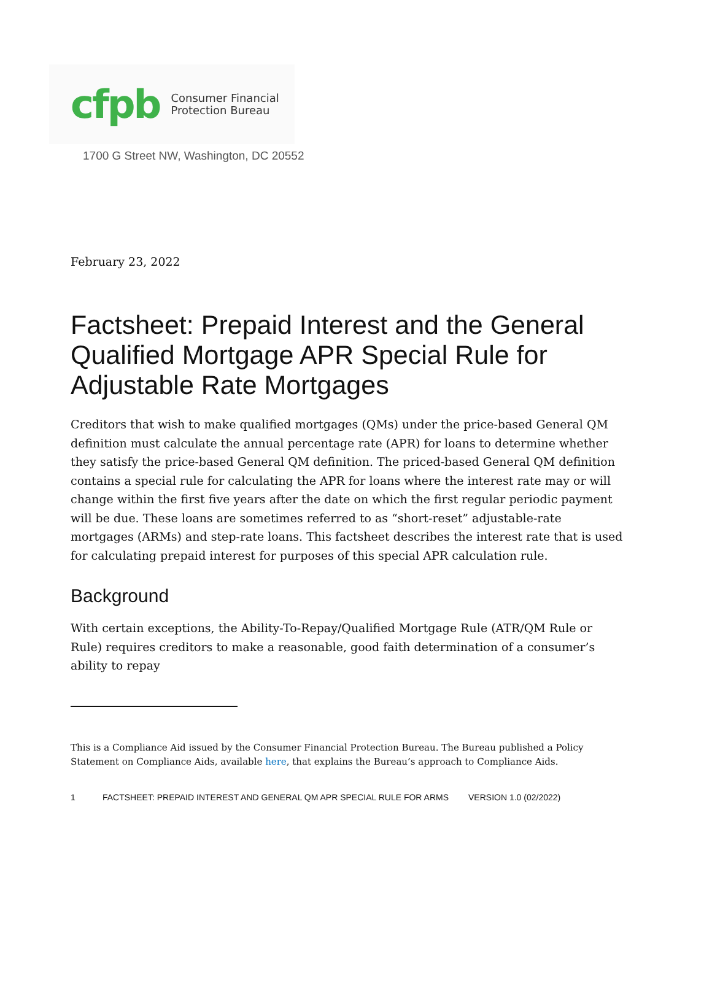cfpb Consumer Financial
Protection Bureau
1700 G Street NW, Washington, DC 20552
February 23, 2022
Factsheet: Prepaid Interest and the General Qualified Mortgage APR Special Rule for Adjustable Rate Mortgages
Creditors that wish to make qualified mortgages (QMs) under the price-based General QM definition must calculate the annual percentage rate (APR) for loans to determine whether they satisfy the price-based General QM definition. The priced-based General QM definition contains a special rule for calculating the APR for loans where the interest rate may or will change within the first five years after the date on which the first regular periodic payment will be due. These loans are sometimes referred to as “short-reset” adjustable-rate mortgages (ARMs) and step-rate loans. This factsheet describes the interest rate that is used for calculating prepaid interest for purposes of this special APR calculation rule.
Background
With certain exceptions, the Ability-To-Repay/Qualified Mortgage Rule (ATR/QM Rule or Rule) requires creditors to make a reasonable, good faith determination of a consumer’s ability to repay
This is a Compliance Aid issued by the Consumer Financial Protection Bureau. The Bureau published a Policy Statement on Compliance Aids, available here, that explains the Bureau’s approach to Compliance Aids.
1 FACTSHEET: PREPAID INTEREST AND GENERAL QM APR SPECIAL RULE FOR ARMS VERSION 1.0 (02/2022)